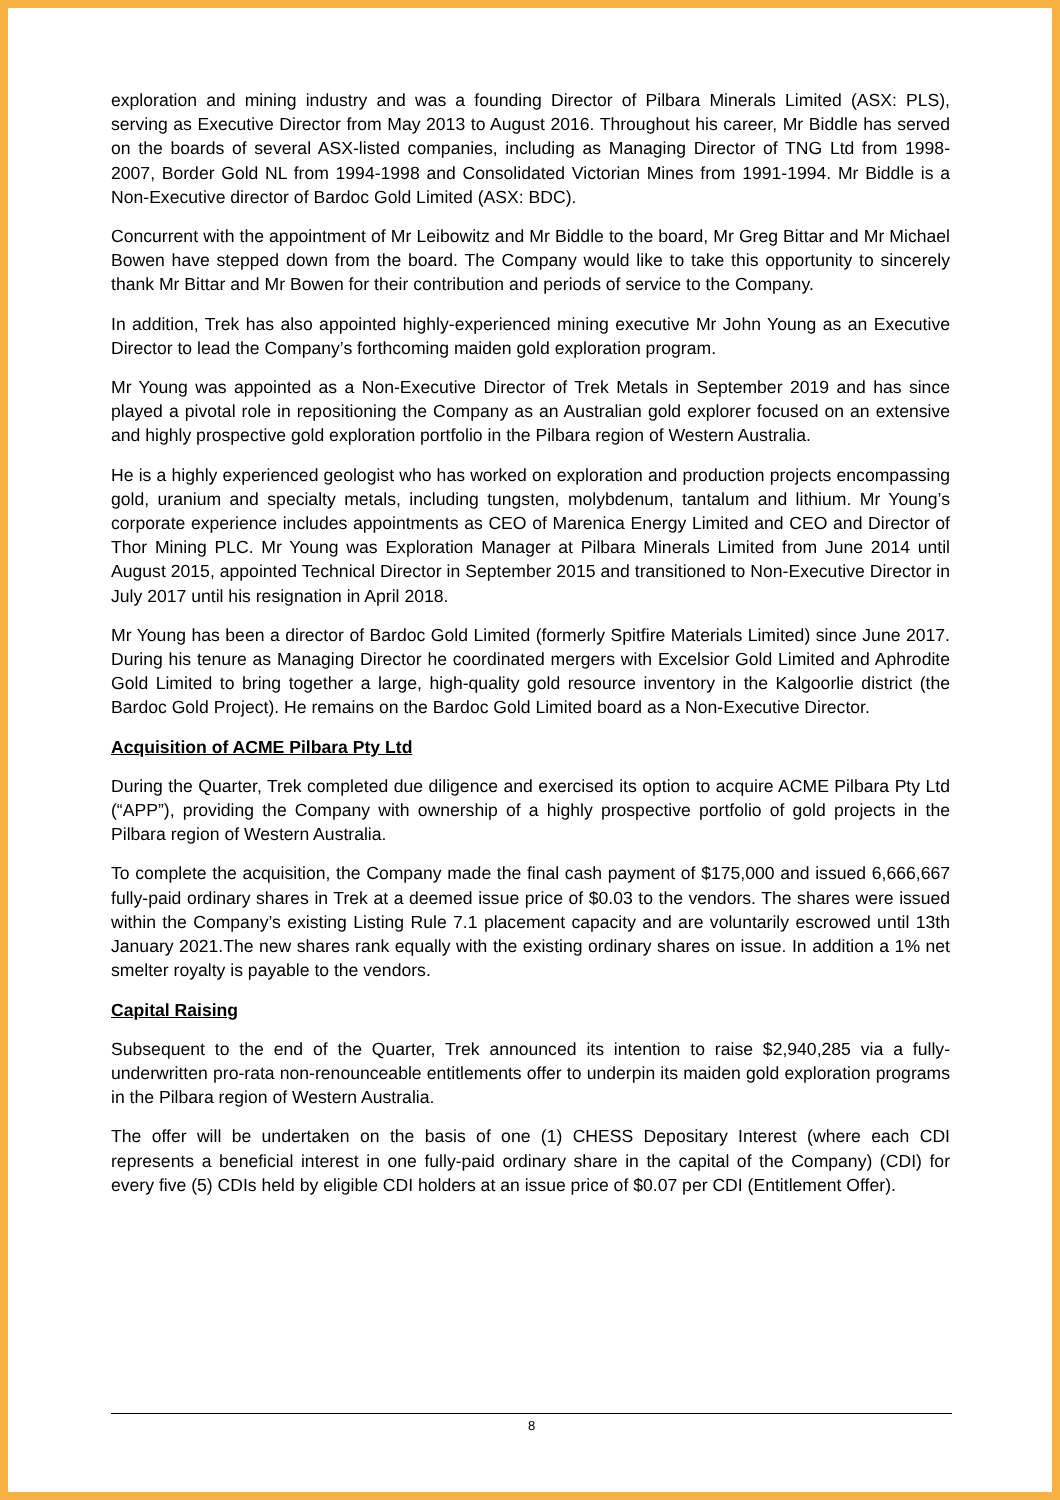exploration and mining industry and was a founding Director of Pilbara Minerals Limited (ASX: PLS), serving as Executive Director from May 2013 to August 2016. Throughout his career, Mr Biddle has served on the boards of several ASX-listed companies, including as Managing Director of TNG Ltd from 1998-2007, Border Gold NL from 1994-1998 and Consolidated Victorian Mines from 1991-1994. Mr Biddle is a Non-Executive director of Bardoc Gold Limited (ASX: BDC).
Concurrent with the appointment of Mr Leibowitz and Mr Biddle to the board, Mr Greg Bittar and Mr Michael Bowen have stepped down from the board. The Company would like to take this opportunity to sincerely thank Mr Bittar and Mr Bowen for their contribution and periods of service to the Company.
In addition, Trek has also appointed highly-experienced mining executive Mr John Young as an Executive Director to lead the Company’s forthcoming maiden gold exploration program.
Mr Young was appointed as a Non-Executive Director of Trek Metals in September 2019 and has since played a pivotal role in repositioning the Company as an Australian gold explorer focused on an extensive and highly prospective gold exploration portfolio in the Pilbara region of Western Australia.
He is a highly experienced geologist who has worked on exploration and production projects encompassing gold, uranium and specialty metals, including tungsten, molybdenum, tantalum and lithium. Mr Young’s corporate experience includes appointments as CEO of Marenica Energy Limited and CEO and Director of Thor Mining PLC. Mr Young was Exploration Manager at Pilbara Minerals Limited from June 2014 until August 2015, appointed Technical Director in September 2015 and transitioned to Non-Executive Director in July 2017 until his resignation in April 2018.
Mr Young has been a director of Bardoc Gold Limited (formerly Spitfire Materials Limited) since June 2017. During his tenure as Managing Director he coordinated mergers with Excelsior Gold Limited and Aphrodite Gold Limited to bring together a large, high-quality gold resource inventory in the Kalgoorlie district (the Bardoc Gold Project). He remains on the Bardoc Gold Limited board as a Non-Executive Director.
Acquisition of ACME Pilbara Pty Ltd
During the Quarter, Trek completed due diligence and exercised its option to acquire ACME Pilbara Pty Ltd (“APP”), providing the Company with ownership of a highly prospective portfolio of gold projects in the Pilbara region of Western Australia.
To complete the acquisition, the Company made the final cash payment of $175,000 and issued 6,666,667 fully-paid ordinary shares in Trek at a deemed issue price of $0.03 to the vendors. The shares were issued within the Company’s existing Listing Rule 7.1 placement capacity and are voluntarily escrowed until 13th January 2021.The new shares rank equally with the existing ordinary shares on issue. In addition a 1% net smelter royalty is payable to the vendors.
Capital Raising
Subsequent to the end of the Quarter, Trek announced its intention to raise $2,940,285 via a fully-underwritten pro-rata non-renounceable entitlements offer to underpin its maiden gold exploration programs in the Pilbara region of Western Australia.
The offer will be undertaken on the basis of one (1) CHESS Depositary Interest (where each CDI represents a beneficial interest in one fully-paid ordinary share in the capital of the Company) (CDI) for every five (5) CDIs held by eligible CDI holders at an issue price of $0.07 per CDI (Entitlement Offer).
8